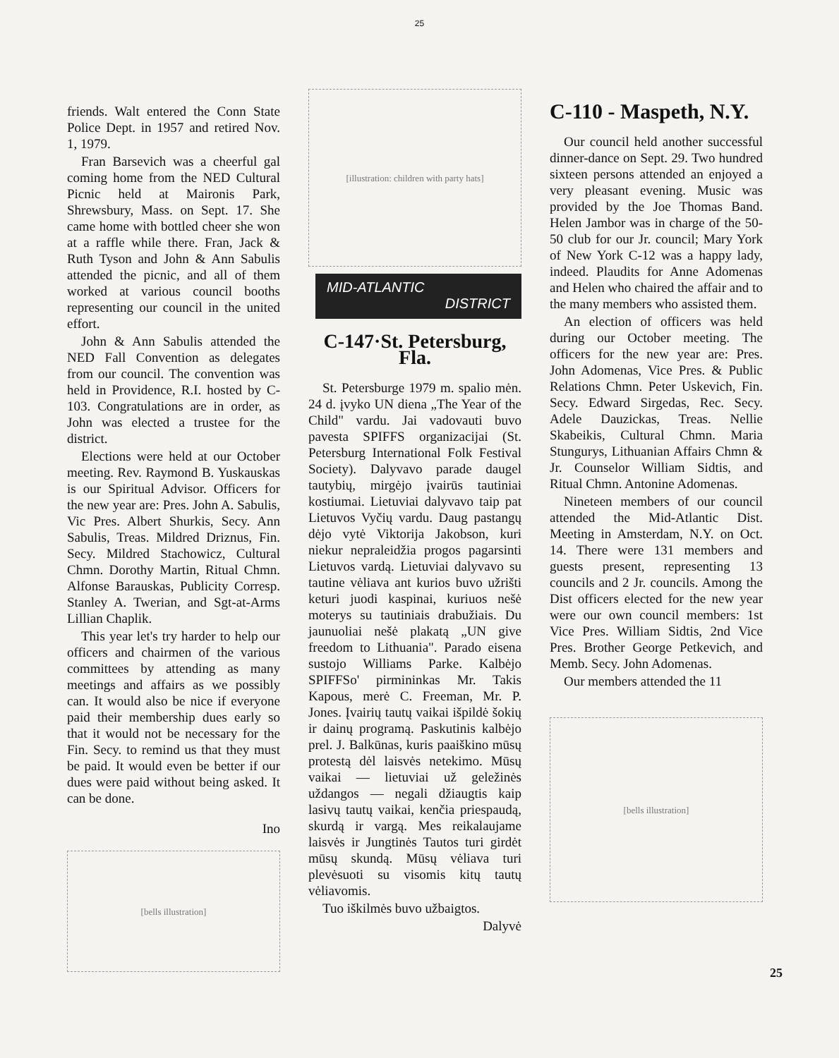25
friends. Walt entered the Conn State Police Dept. in 1957 and retired Nov. 1, 1979.
Fran Barsevich was a cheerful gal coming home from the NED Cultural Picnic held at Maironis Park, Shrewsbury, Mass. on Sept. 17. She came home with bottled cheer she won at a raffle while there. Fran, Jack & Ruth Tyson and John & Ann Sabulis attended the picnic, and all of them worked at various council booths representing our council in the united effort.
John & Ann Sabulis attended the NED Fall Convention as delegates from our council. The convention was held in Providence, R.I. hosted by C-103. Congratulations are in order, as John was elected a trustee for the district.
Elections were held at our October meeting. Rev. Raymond B. Yuskauskas is our Spiritual Advisor. Officers for the new year are: Pres. John A. Sabulis, Vic Pres. Albert Shurkis, Secy. Ann Sabulis, Treas. Mildred Driznus, Fin. Secy. Mildred Stachowicz, Cultural Chmn. Dorothy Martin, Ritual Chmn. Alfonse Barauskas, Publicity Corresp. Stanley A. Twerian, and Sgt-at-Arms Lillian Chaplik.
This year let's try harder to help our officers and chairmen of the various committees by attending as many meetings and affairs as we possibly can. It would also be nice if everyone paid their membership dues early so that it would not be necessary for the Fin. Secy. to remind us that they must be paid. It would even be better if our dues were paid without being asked. It can be done.
Ino
[bells illustration]
[illustration: children with party hats]
MID-ATLANTIC
DISTRICT
C-147·St. Petersburg, Fla.
St. Petersburge 1979 m. spalio mėn. 24 d. įvyko UN diena „The Year of the Child" vardu. Jai vadovauti buvo pavesta SPIFFS organizacijai (St. Petersburg International Folk Festival Society). Dalyvavo parade daugel tautybių, mirgėjo įvairūs tautiniai kostiumai. Lietuviai dalyvavo taip pat Lietuvos Vyčių vardu. Daug pastangų dėjo vytė Viktorija Jakobson, kuri niekur nepraleidžia progos pagarsinti Lietuvos vardą. Lietuviai dalyvavo su tautine vėliava ant kurios buvo užrišti keturi juodi kaspinai, kuriuos nešė moterys su tautiniais drabužiais. Du jaunuoliai nešė plakatą „UN give freedom to Lithuania". Parado eisena sustojo Williams Parke. Kalbėjo SPIFFSo' pirmininkas Mr. Takis Kapous, merė C. Freeman, Mr. P. Jones. Įvairių tautų vaikai išpildė šokių ir dainų programą. Paskutinis kalbėjo prel. J. Balkūnas, kuris paaiškino mūsų protestą dėl laisvės netekimo. Mūsų vaikai — lietuviai už geležinės uždangos — negali džiaugtis kaip lasivų tautų vaikai, kenčia priespaudą, skurdą ir vargą. Mes reikalaujame laisvės ir Jungtinės Tautos turi girdėt mūsų skundą. Mūsų vėliava turi plevėsuoti su visomis kitų tautų vėliavomis.
Tuo iškilmės buvo užbaigtos.
Dalyvė
C-110 - Maspeth, N.Y.
Our council held another successful dinner-dance on Sept. 29. Two hundred sixteen persons attended an enjoyed a very pleasant evening. Music was provided by the Joe Thomas Band. Helen Jambor was in charge of the 50-50 club for our Jr. council; Mary York of New York C-12 was a happy lady, indeed. Plaudits for Anne Adomenas and Helen who chaired the affair and to the many members who assisted them.
An election of officers was held during our October meeting. The officers for the new year are: Pres. John Adomenas, Vice Pres. & Public Relations Chmn. Peter Uskevich, Fin. Secy. Edward Sirgedas, Rec. Secy. Adele Dauzickas, Treas. Nellie Skabeikis, Cultural Chmn. Maria Stungurys, Lithuanian Affairs Chmn & Jr. Counselor William Sidtis, and Ritual Chmn. Antonine Adomenas.
Nineteen members of our council attended the Mid-Atlantic Dist. Meeting in Amsterdam, N.Y. on Oct. 14. There were 131 members and guests present, representing 13 councils and 2 Jr. councils. Among the Dist officers elected for the new year were our own council members: 1st Vice Pres. William Sidtis, 2nd Vice Pres. Brother George Petkevich, and Memb. Secy. John Adomenas.
Our members attended the 11
[bells illustration]
25